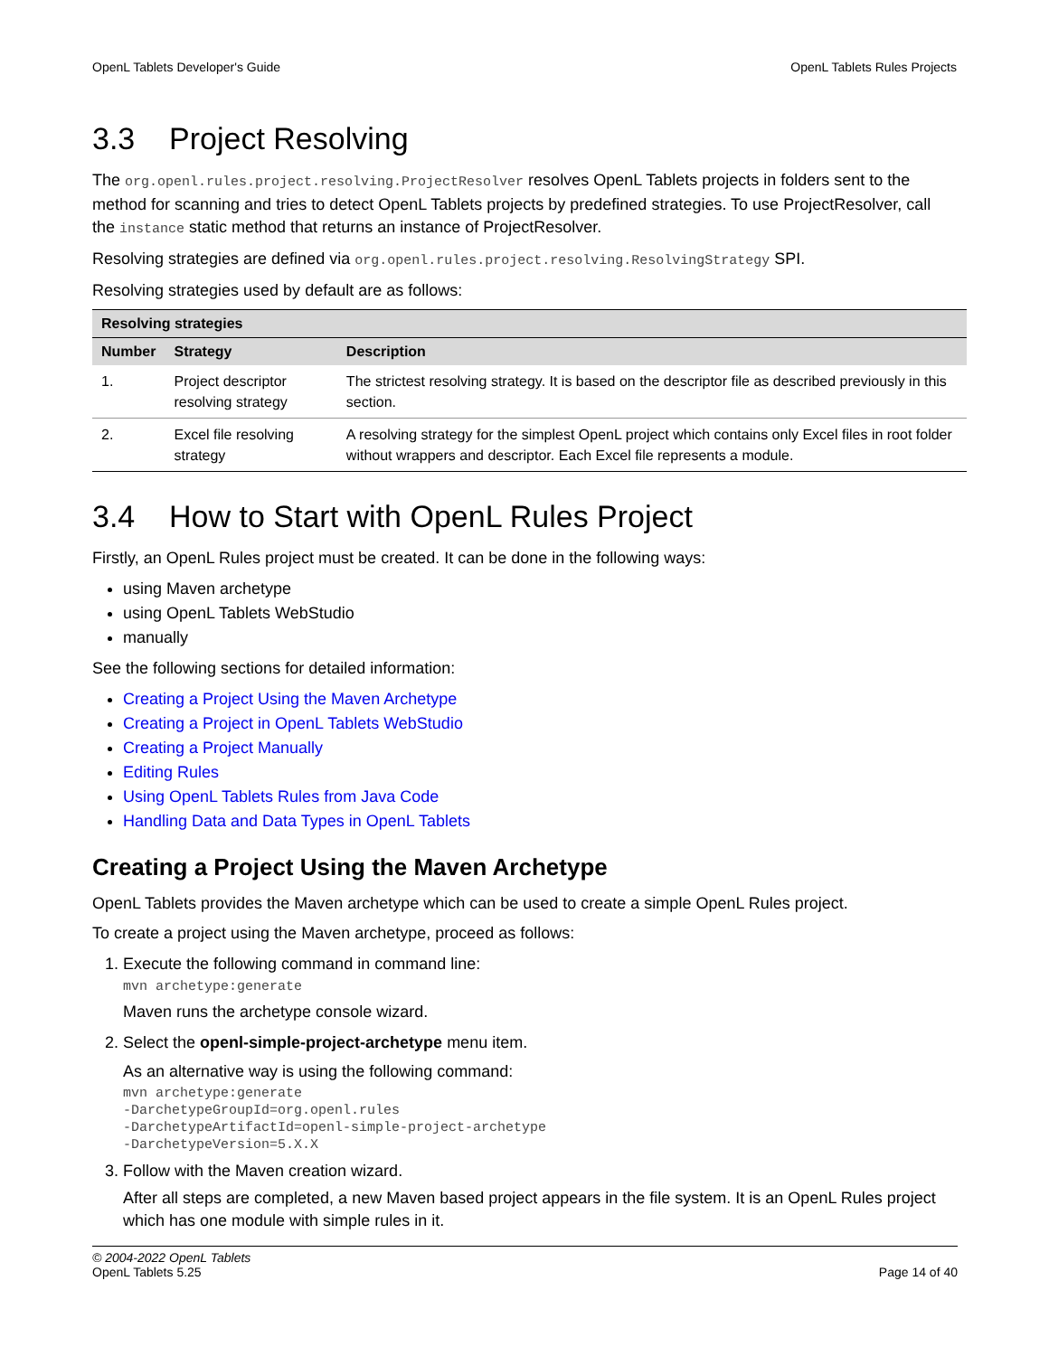OpenL Tablets Developer's Guide OpenL Tablets Rules Projects
3.3 Project Resolving
The org.openl.rules.project.resolving.ProjectResolver resolves OpenL Tablets projects in folders sent to the method for scanning and tries to detect OpenL Tablets projects by predefined strategies. To use ProjectResolver, call the instance static method that returns an instance of ProjectResolver.
Resolving strategies are defined via org.openl.rules.project.resolving.ResolvingStrategy SPI.
Resolving strategies used by default are as follows:
| Resolving strategies | | |
| --- | --- | --- |
| Number | Strategy | Description |
| 1. | Project descriptor resolving strategy | The strictest resolving strategy. It is based on the descriptor file as described previously in this section. |
| 2. | Excel file resolving strategy | A resolving strategy for the simplest OpenL project which contains only Excel files in root folder without wrappers and descriptor. Each Excel file represents a module. |
3.4 How to Start with OpenL Rules Project
Firstly, an OpenL Rules project must be created. It can be done in the following ways:
using Maven archetype
using OpenL Tablets WebStudio
manually
See the following sections for detailed information:
Creating a Project Using the Maven Archetype
Creating a Project in OpenL Tablets WebStudio
Creating a Project Manually
Editing Rules
Using OpenL Tablets Rules from Java Code
Handling Data and Data Types in OpenL Tablets
Creating a Project Using the Maven Archetype
OpenL Tablets provides the Maven archetype which can be used to create a simple OpenL Rules project.
To create a project using the Maven archetype, proceed as follows:
1. Execute the following command in command line:
mvn archetype:generate
Maven runs the archetype console wizard.
2. Select the openl-simple-project-archetype menu item.
As an alternative way is using the following command:
mvn archetype:generate
-DarchetypeGroupId=org.openl.rules
-DarchetypeArtifactId=openl-simple-project-archetype
-DarchetypeVersion=5.X.X
3. Follow with the Maven creation wizard.
After all steps are completed, a new Maven based project appears in the file system. It is an OpenL Rules project which has one module with simple rules in it.
© 2004-2022 OpenL Tablets
OpenL Tablets 5.25 Page 14 of 40